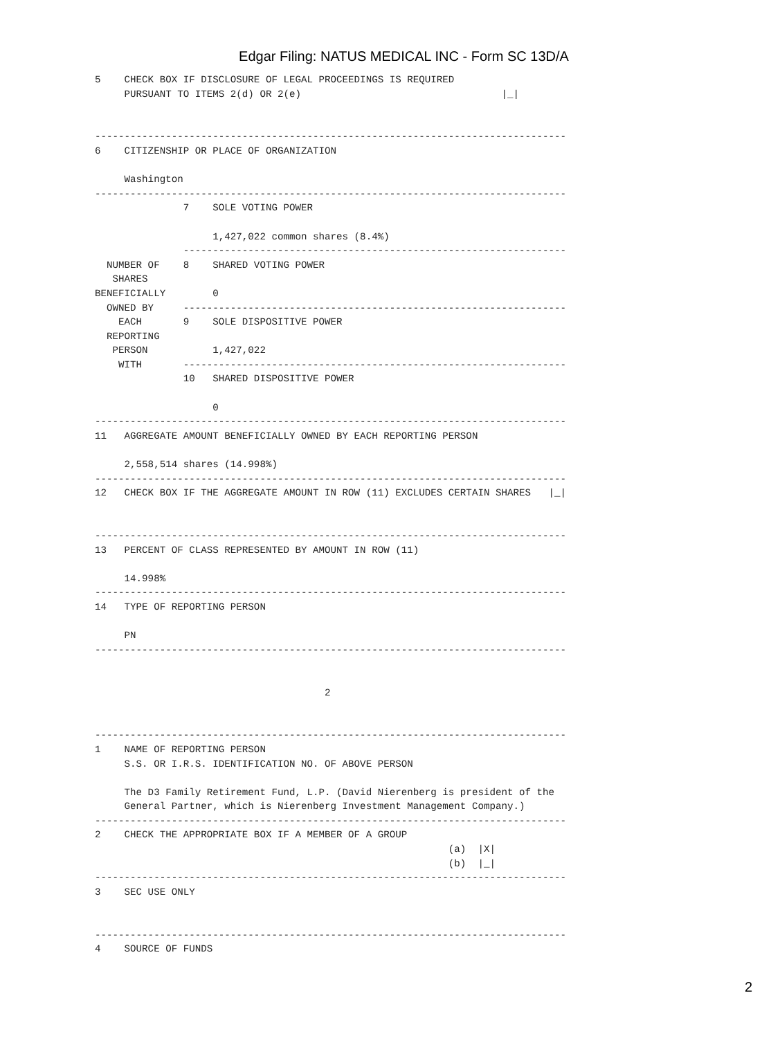Edgar Filing: NATUS MEDICAL INC - Form SC 13D/A
5    CHECK BOX IF DISCLOSURE OF LEGAL PROCEEDINGS IS REQUIRED
     PURSUANT TO ITEMS 2(d) OR 2(e)                                  |_|


--------------------------------------------------------------------------------
6    CITIZENSHIP OR PLACE OF ORGANIZATION

     Washington
--------------------------------------------------------------------------------
               7    SOLE VOTING POWER

                    1,427,022 common shares (8.4%)
               -----------------------------------------------------------------
  NUMBER OF    8    SHARED VOTING POWER
   SHARES
BENEFICIALLY        0
  OWNED BY     -----------------------------------------------------------------
    EACH       9    SOLE DISPOSITIVE POWER
  REPORTING
   PERSON           1,427,022
    WITH       -----------------------------------------------------------------
               10   SHARED DISPOSITIVE POWER

                    0
--------------------------------------------------------------------------------
11   AGGREGATE AMOUNT BENEFICIALLY OWNED BY EACH REPORTING PERSON

     2,558,514 shares (14.998%)
--------------------------------------------------------------------------------
12   CHECK BOX IF THE AGGREGATE AMOUNT IN ROW (11) EXCLUDES CERTAIN SHARES   |_|


--------------------------------------------------------------------------------
13   PERCENT OF CLASS REPRESENTED BY AMOUNT IN ROW (11)

     14.998%
--------------------------------------------------------------------------------
14   TYPE OF REPORTING PERSON

     PN
--------------------------------------------------------------------------------


                                       2


--------------------------------------------------------------------------------
1    NAME OF REPORTING PERSON
     S.S. OR I.R.S. IDENTIFICATION NO. OF ABOVE PERSON

     The D3 Family Retirement Fund, L.P. (David Nierenberg is president of the
     General Partner, which is Nierenberg Investment Management Company.)
--------------------------------------------------------------------------------
2    CHECK THE APPROPRIATE BOX IF A MEMBER OF A GROUP
                                                            (a)  |X|
                                                            (b)  |_|
--------------------------------------------------------------------------------
3    SEC USE ONLY


--------------------------------------------------------------------------------
4    SOURCE OF FUNDS
2